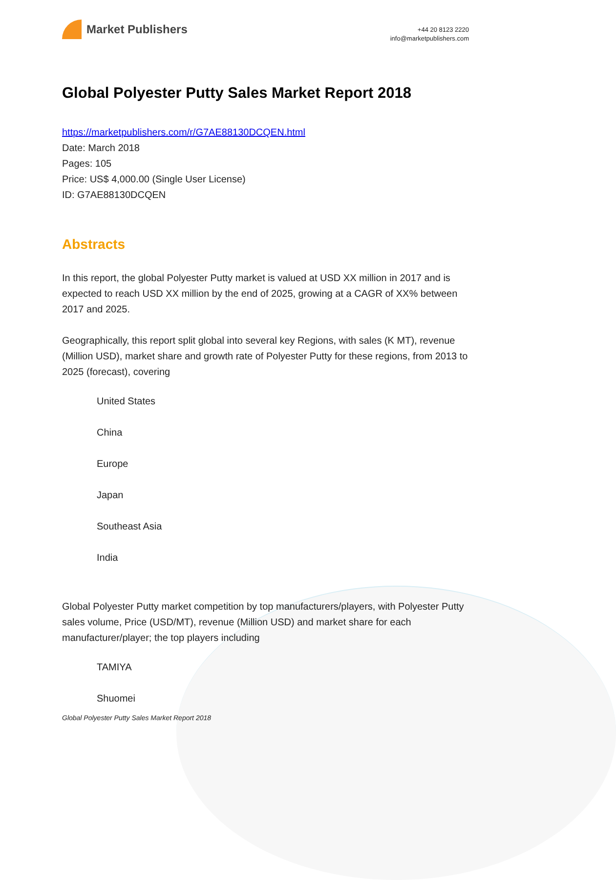Market Publishers
+44 20 8123 2220
info@marketpublishers.com
Global Polyester Putty Sales Market Report 2018
https://marketpublishers.com/r/G7AE88130DCQEN.html
Date: March 2018
Pages: 105
Price: US$ 4,000.00 (Single User License)
ID: G7AE88130DCQEN
Abstracts
In this report, the global Polyester Putty market is valued at USD XX million in 2017 and is expected to reach USD XX million by the end of 2025, growing at a CAGR of XX% between 2017 and 2025.
Geographically, this report split global into several key Regions, with sales (K MT), revenue (Million USD), market share and growth rate of Polyester Putty for these regions, from 2013 to 2025 (forecast), covering
United States
China
Europe
Japan
Southeast Asia
India
Global Polyester Putty market competition by top manufacturers/players, with Polyester Putty sales volume, Price (USD/MT), revenue (Million USD) and market share for each manufacturer/player; the top players including
TAMIYA
Shuomei
Global Polyester Putty Sales Market Report 2018